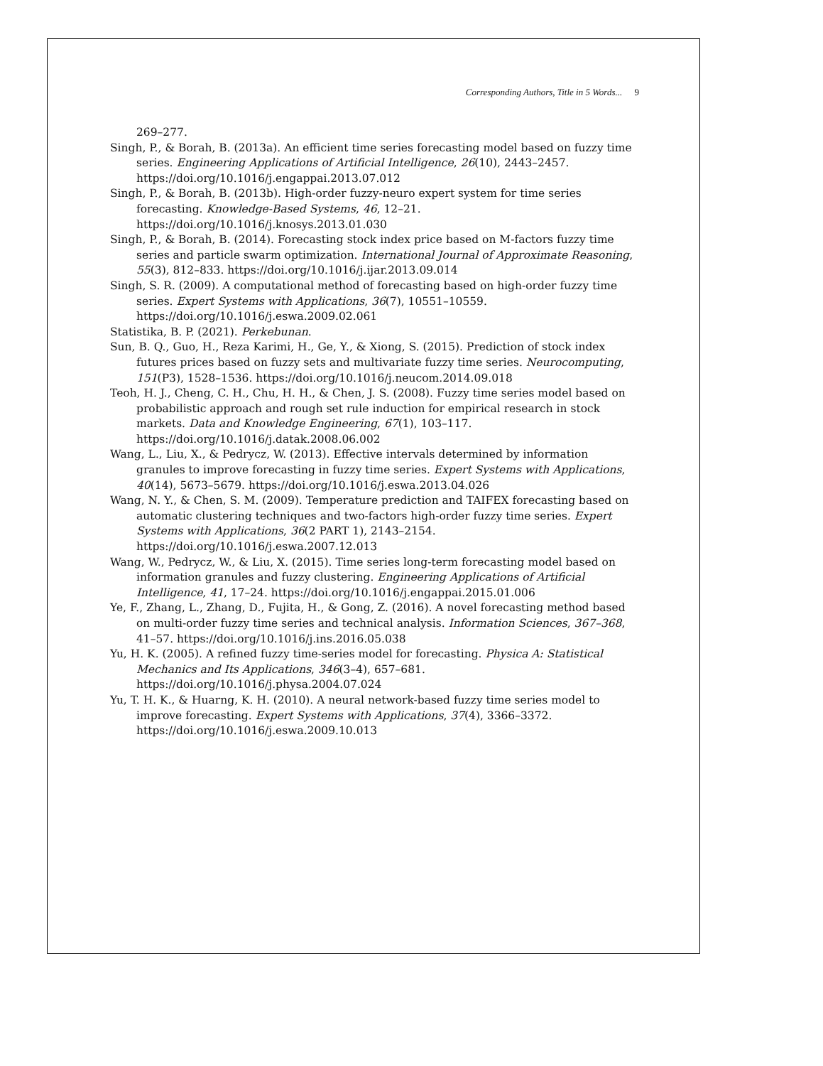Corresponding Authors, Title in 5 Words... 9
269–277.
Singh, P., & Borah, B. (2013a). An efficient time series forecasting model based on fuzzy time series. Engineering Applications of Artificial Intelligence, 26(10), 2443–2457. https://doi.org/10.1016/j.engappai.2013.07.012
Singh, P., & Borah, B. (2013b). High-order fuzzy-neuro expert system for time series forecasting. Knowledge-Based Systems, 46, 12–21. https://doi.org/10.1016/j.knosys.2013.01.030
Singh, P., & Borah, B. (2014). Forecasting stock index price based on M-factors fuzzy time series and particle swarm optimization. International Journal of Approximate Reasoning, 55(3), 812–833. https://doi.org/10.1016/j.ijar.2013.09.014
Singh, S. R. (2009). A computational method of forecasting based on high-order fuzzy time series. Expert Systems with Applications, 36(7), 10551–10559. https://doi.org/10.1016/j.eswa.2009.02.061
Statistika, B. P. (2021). Perkebunan.
Sun, B. Q., Guo, H., Reza Karimi, H., Ge, Y., & Xiong, S. (2015). Prediction of stock index futures prices based on fuzzy sets and multivariate fuzzy time series. Neurocomputing, 151(P3), 1528–1536. https://doi.org/10.1016/j.neucom.2014.09.018
Teoh, H. J., Cheng, C. H., Chu, H. H., & Chen, J. S. (2008). Fuzzy time series model based on probabilistic approach and rough set rule induction for empirical research in stock markets. Data and Knowledge Engineering, 67(1), 103–117. https://doi.org/10.1016/j.datak.2008.06.002
Wang, L., Liu, X., & Pedrycz, W. (2013). Effective intervals determined by information granules to improve forecasting in fuzzy time series. Expert Systems with Applications, 40(14), 5673–5679. https://doi.org/10.1016/j.eswa.2013.04.026
Wang, N. Y., & Chen, S. M. (2009). Temperature prediction and TAIFEX forecasting based on automatic clustering techniques and two-factors high-order fuzzy time series. Expert Systems with Applications, 36(2 PART 1), 2143–2154. https://doi.org/10.1016/j.eswa.2007.12.013
Wang, W., Pedrycz, W., & Liu, X. (2015). Time series long-term forecasting model based on information granules and fuzzy clustering. Engineering Applications of Artificial Intelligence, 41, 17–24. https://doi.org/10.1016/j.engappai.2015.01.006
Ye, F., Zhang, L., Zhang, D., Fujita, H., & Gong, Z. (2016). A novel forecasting method based on multi-order fuzzy time series and technical analysis. Information Sciences, 367–368, 41–57. https://doi.org/10.1016/j.ins.2016.05.038
Yu, H. K. (2005). A refined fuzzy time-series model for forecasting. Physica A: Statistical Mechanics and Its Applications, 346(3–4), 657–681. https://doi.org/10.1016/j.physa.2004.07.024
Yu, T. H. K., & Huarng, K. H. (2010). A neural network-based fuzzy time series model to improve forecasting. Expert Systems with Applications, 37(4), 3366–3372. https://doi.org/10.1016/j.eswa.2009.10.013